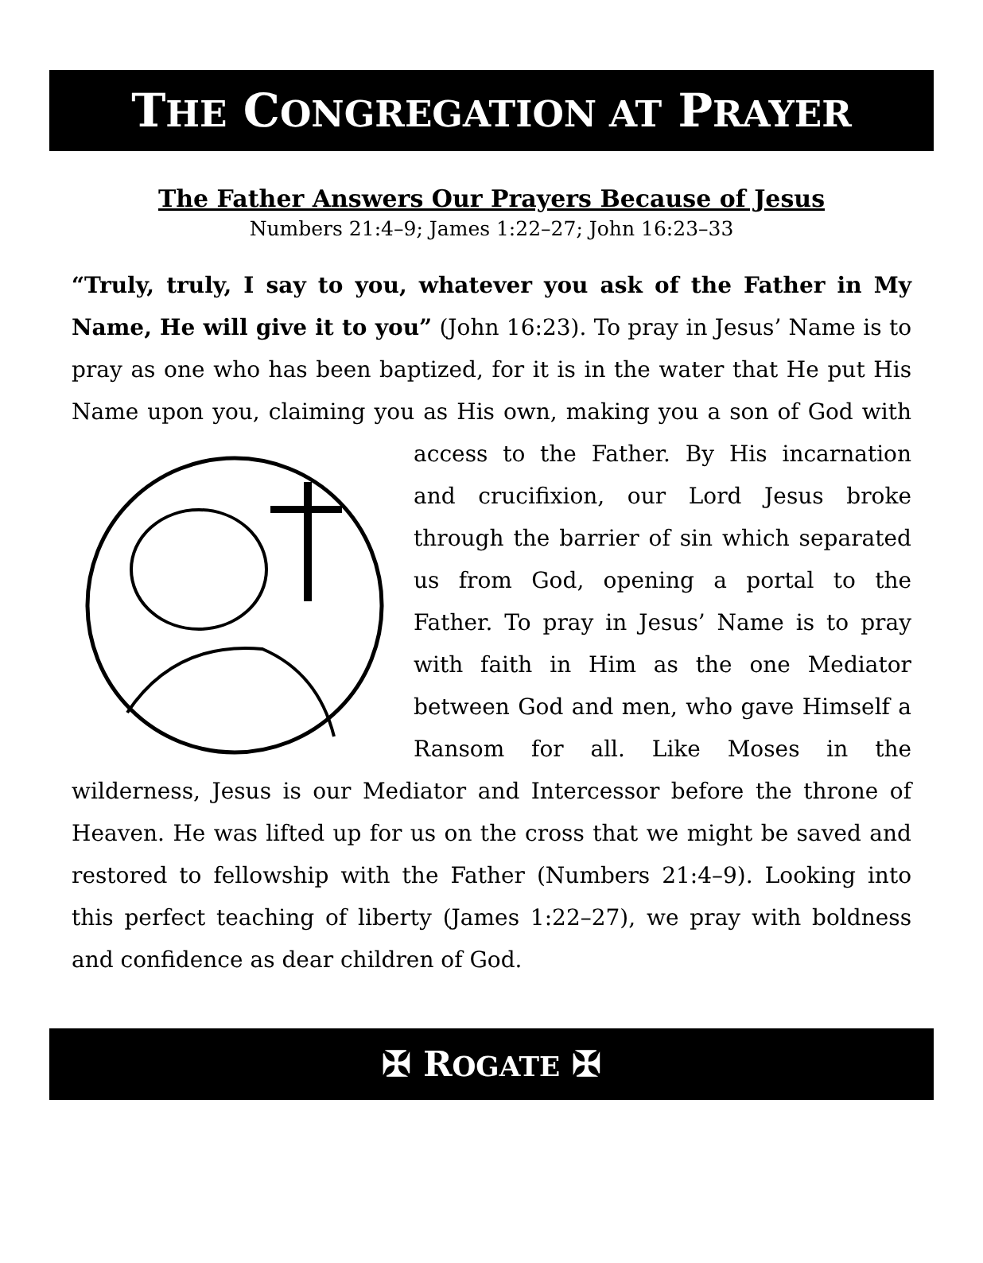THE CONGREGATION AT PRAYER
The Father Answers Our Prayers Because of Jesus
Numbers 21:4–9; James 1:22–27; John 16:23–33
“Truly, truly, I say to you, whatever you ask of the Father in My Name, He will give it to you” (John 16:23). To pray in Jesus’ Name is to pray as one who has been baptized, for it is in the water that He put His Name upon you, claiming you as His own, making you a son of God with access to the Father. By His incarnation and crucifixion, our Lord Jesus broke through the barrier of sin which separated us from God, opening a portal to the Father. To pray in Jesus’ Name is to pray with faith in Him as the one Mediator between God and men, who gave Himself a Ransom for all. Like Moses in the wilderness, Jesus is our Mediator and Intercessor before the throne of Heaven. He was lifted up for us on the cross that we might be saved and restored to fellowship with the Father (Numbers 21:4–9). Looking into this perfect teaching of liberty (James 1:22–27), we pray with boldness and confidence as dear children of God.
✠ ROGATE ✠